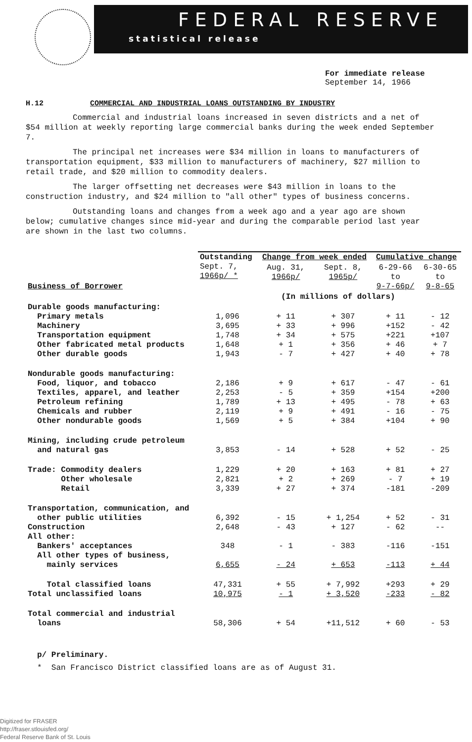FEDERAL RESERVE
statistical release
For immediate release
September 14, 1966
H.12 COMMERCIAL AND INDUSTRIAL LOANS OUTSTANDING BY INDUSTRY
Commercial and industrial loans increased in seven districts and a net of $54 million at weekly reporting large commercial banks during the week ended September 7.
The principal net increases were $34 million in loans to manufacturers of transportation equipment, $33 million to manufacturers of machinery, $27 million to retail trade, and $20 million to commodity dealers.
The larger offsetting net decreases were $43 million in loans to the construction industry, and $24 million to "all other" types of business concerns.
Outstanding loans and changes from a week ago and a year ago are shown below; cumulative changes since mid-year and during the comparable period last year are shown in the last two columns.
| Business of Borrower | Outstanding Sept. 7, 1966p/ * | Change from week ended | | Cumulative change | |
| --- | --- | --- | --- | --- | --- |
| | | Aug. 31, 1966p/ | Sept. 8, 1965p/ | 6-29-66 to 9-7-66p/ | 6-30-65 to 9-8-65 |
| | | (In millions of dollars) | | | |
| Durable goods manufacturing: Primary metals Machinery Transportation equipment Other fabricated metal products Other durable goods | 1,096 3,695 1,748 1,648 1,943 | + 11 + 33 + 34 + 1 - 7 | + 307 + 996 + 575 + 356 + 427 | + 11 +152 +221 + 46 + 40 | - 12 - 42 +107 + 7 + 78 |
| Nondurable goods manufacturing: Food, liquor, and tobacco Textiles, apparel, and leather Petroleum refining Chemicals and rubber Other nondurable goods | 2,186 2,253 1,789 2,119 1,569 | + 9 - 5 + 13 + 9 + 5 | + 617 + 359 + 495 + 491 + 384 | - 47 +154 - 78 - 16 +104 | - 61 +200 + 63 - 75 + 90 |
| Mining, including crude petroleum and natural gas | 3,853 | - 14 | + 528 | + 52 | - 25 |
| Trade: Commodity dealers Other wholesale Retail | 1,229 2,821 3,339 | + 20 + 2 + 27 | + 163 + 269 + 374 | + 81 - 7 -181 | + 27 + 19 -209 |
| Transportation, communication, and other public utilities Construction All other: Bankers' acceptances All other types of business, mainly services | 6,392 2,648 348 6,655 | - 15 - 43 - 1 - 24 | + 1,254 + 127 - 383 + 653 | + 52 - 62 -116 -113 | - 31 -- -151 + 44 |
| Total classified loans Total unclassified loans | 47,331 10,975 | + 55 - 1 | + 7,992 + 3,520 | +293 -233 | + 29 - 82 |
| Total commercial and industrial loans | 58,306 | + 54 | +11,512 | + 60 | - 53 |
p/ Preliminary.
* San Francisco District classified loans are as of August 31.
Digitized for FRASER
http://fraser.stlouisfed.org/
Federal Reserve Bank of St. Louis